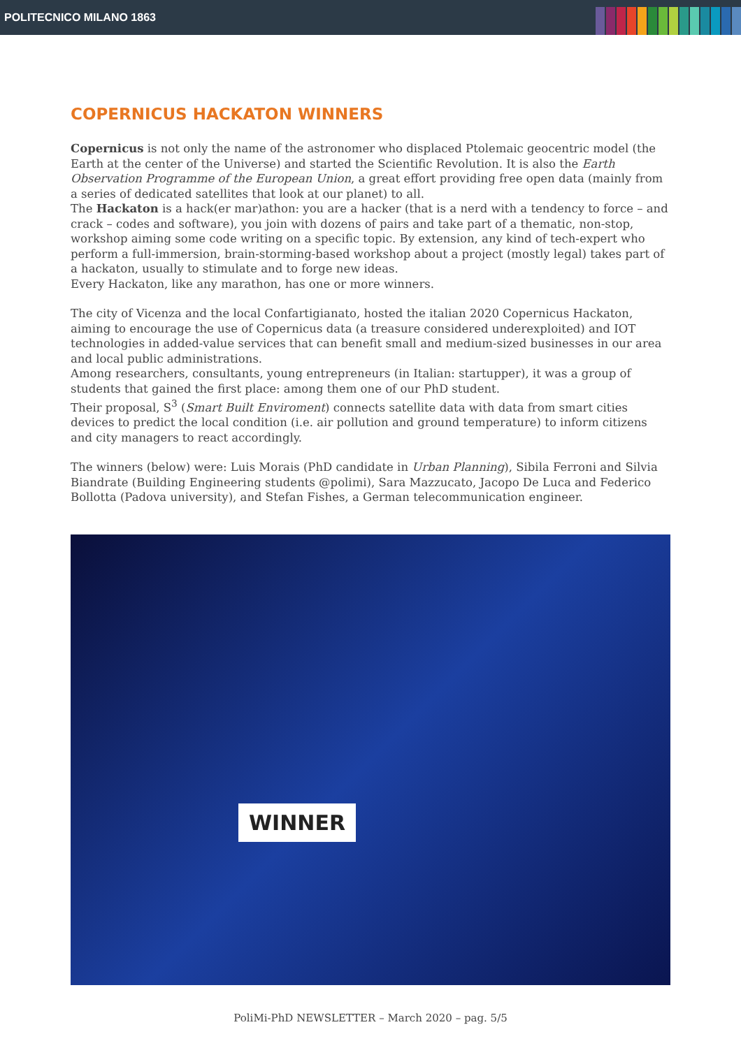POLITECNICO MILANO 1863
COPERNICUS HACKATON WINNERS
Copernicus is not only the name of the astronomer who displaced Ptolemaic geocentric model (the Earth at the center of the Universe) and started the Scientific Revolution. It is also the Earth Observation Programme of the European Union, a great effort providing free open data (mainly from a series of dedicated satellites that look at our planet) to all.
The Hackaton is a hack(er mar)athon: you are a hacker (that is a nerd with a tendency to force – and crack – codes and software), you join with dozens of pairs and take part of a thematic, non-stop, workshop aiming some code writing on a specific topic. By extension, any kind of tech-expert who perform a full-immersion, brain-storming-based workshop about a project (mostly legal) takes part of a hackaton, usually to stimulate and to forge new ideas.
Every Hackaton, like any marathon, has one or more winners.
The city of Vicenza and the local Confartigianato, hosted the italian 2020 Copernicus Hackaton, aiming to encourage the use of Copernicus data (a treasure considered underexploited) and IOT technologies in added-value services that can benefit small and medium-sized businesses in our area and local public administrations.
Among researchers, consultants, young entrepreneurs (in Italian: startupper), it was a group of students that gained the first place: among them one of our PhD student.
Their proposal, S<sup>3</sup> (Smart Built Enviroment) connects satellite data with data from smart cities devices to predict the local condition (i.e. air pollution and ground temperature) to inform citizens and city managers to react accordingly.
The winners (below) were: Luis Morais (PhD candidate in Urban Planning), Sibila Ferroni and Silvia Biandrate (Building Engineering students @polimi), Sara Mazzucato, Jacopo De Luca and Federico Bollotta (Padova university), and Stefan Fishes, a German telecommunication engineer.
WINNER
PoliMi-PhD NEWSLETTER – March 2020 – pag. 5/5